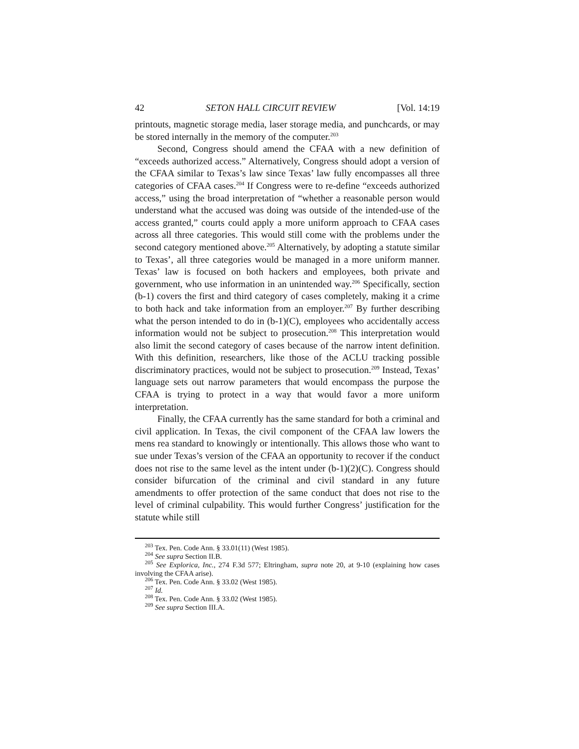42 SETON HALL CIRCUIT REVIEW [Vol. 14:19
printouts, magnetic storage media, laser storage media, and punchcards, or may be stored internally in the memory of the computer.<sup>203</sup>
Second, Congress should amend the CFAA with a new definition of “exceeds authorized access.” Alternatively, Congress should adopt a version of the CFAA similar to Texas’s law since Texas’ law fully encompasses all three categories of CFAA cases.<sup>204</sup> If Congress were to re-define “exceeds authorized access,” using the broad interpretation of “whether a reasonable person would understand what the accused was doing was outside of the intended-use of the access granted,” courts could apply a more uniform approach to CFAA cases across all three categories. This would still come with the problems under the second category mentioned above.<sup>205</sup> Alternatively, by adopting a statute similar to Texas’, all three categories would be managed in a more uniform manner. Texas’ law is focused on both hackers and employees, both private and government, who use information in an unintended way.<sup>206</sup> Specifically, section (b-1) covers the first and third category of cases completely, making it a crime to both hack and take information from an employer.<sup>207</sup> By further describing what the person intended to do in (b-1)(C), employees who accidentally access information would not be subject to prosecution.<sup>208</sup> This interpretation would also limit the second category of cases because of the narrow intent definition. With this definition, researchers, like those of the ACLU tracking possible discriminatory practices, would not be subject to prosecution.<sup>209</sup> Instead, Texas’ language sets out narrow parameters that would encompass the purpose the CFAA is trying to protect in a way that would favor a more uniform interpretation.
Finally, the CFAA currently has the same standard for both a criminal and civil application. In Texas, the civil component of the CFAA law lowers the mens rea standard to knowingly or intentionally. This allows those who want to sue under Texas’s version of the CFAA an opportunity to recover if the conduct does not rise to the same level as the intent under (b-1)(2)(C). Congress should consider bifurcation of the criminal and civil standard in any future amendments to offer protection of the same conduct that does not rise to the level of criminal culpability. This would further Congress’ justification for the statute while still
<sup>203</sup> Tex. Pen. Code Ann. § 33.01(11) (West 1985).
<sup>204</sup> See supra Section II.B.
<sup>205</sup> See Explorica, Inc., 274 F.3d 577; Eltringham, supra note 20, at 9-10 (explaining how cases involving the CFAA arise).
<sup>206</sup> Tex. Pen. Code Ann. § 33.02 (West 1985).
<sup>207</sup> Id.
<sup>208</sup> Tex. Pen. Code Ann. § 33.02 (West 1985).
<sup>209</sup> See supra Section III.A.